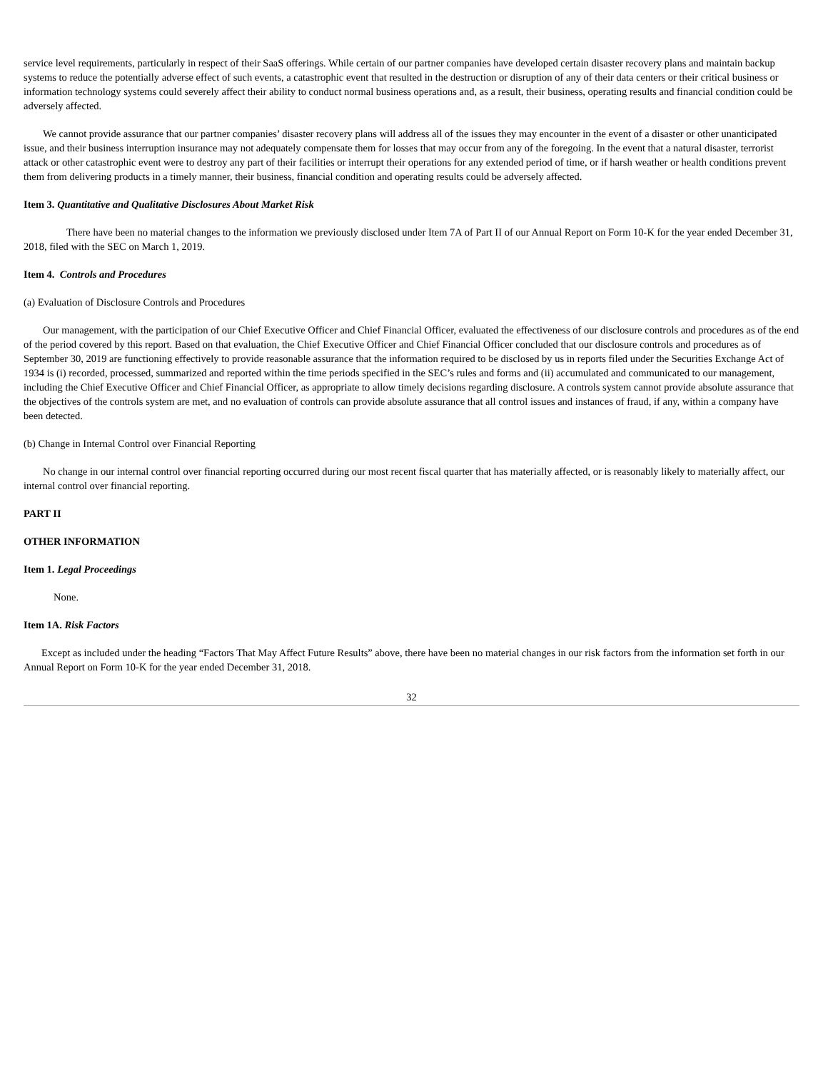service level requirements, particularly in respect of their SaaS offerings. While certain of our partner companies have developed certain disaster recovery plans and maintain backup systems to reduce the potentially adverse effect of such events, a catastrophic event that resulted in the destruction or disruption of any of their data centers or their critical business or information technology systems could severely affect their ability to conduct normal business operations and, as a result, their business, operating results and financial condition could be adversely affected.
We cannot provide assurance that our partner companies’ disaster recovery plans will address all of the issues they may encounter in the event of a disaster or other unanticipated issue, and their business interruption insurance may not adequately compensate them for losses that may occur from any of the foregoing. In the event that a natural disaster, terrorist attack or other catastrophic event were to destroy any part of their facilities or interrupt their operations for any extended period of time, or if harsh weather or health conditions prevent them from delivering products in a timely manner, their business, financial condition and operating results could be adversely affected.
Item 3. Quantitative and Qualitative Disclosures About Market Risk
There have been no material changes to the information we previously disclosed under Item 7A of Part II of our Annual Report on Form 10-K for the year ended December 31, 2018, filed with the SEC on March 1, 2019.
Item 4. Controls and Procedures
(a) Evaluation of Disclosure Controls and Procedures
Our management, with the participation of our Chief Executive Officer and Chief Financial Officer, evaluated the effectiveness of our disclosure controls and procedures as of the end of the period covered by this report. Based on that evaluation, the Chief Executive Officer and Chief Financial Officer concluded that our disclosure controls and procedures as of September 30, 2019 are functioning effectively to provide reasonable assurance that the information required to be disclosed by us in reports filed under the Securities Exchange Act of 1934 is (i) recorded, processed, summarized and reported within the time periods specified in the SEC’s rules and forms and (ii) accumulated and communicated to our management, including the Chief Executive Officer and Chief Financial Officer, as appropriate to allow timely decisions regarding disclosure. A controls system cannot provide absolute assurance that the objectives of the controls system are met, and no evaluation of controls can provide absolute assurance that all control issues and instances of fraud, if any, within a company have been detected.
(b) Change in Internal Control over Financial Reporting
No change in our internal control over financial reporting occurred during our most recent fiscal quarter that has materially affected, or is reasonably likely to materially affect, our internal control over financial reporting.
PART II
OTHER INFORMATION
Item 1. Legal Proceedings
None.
Item 1A. Risk Factors
Except as included under the heading “Factors That May Affect Future Results” above, there have been no material changes in our risk factors from the information set forth in our Annual Report on Form 10-K for the year ended December 31, 2018.
32